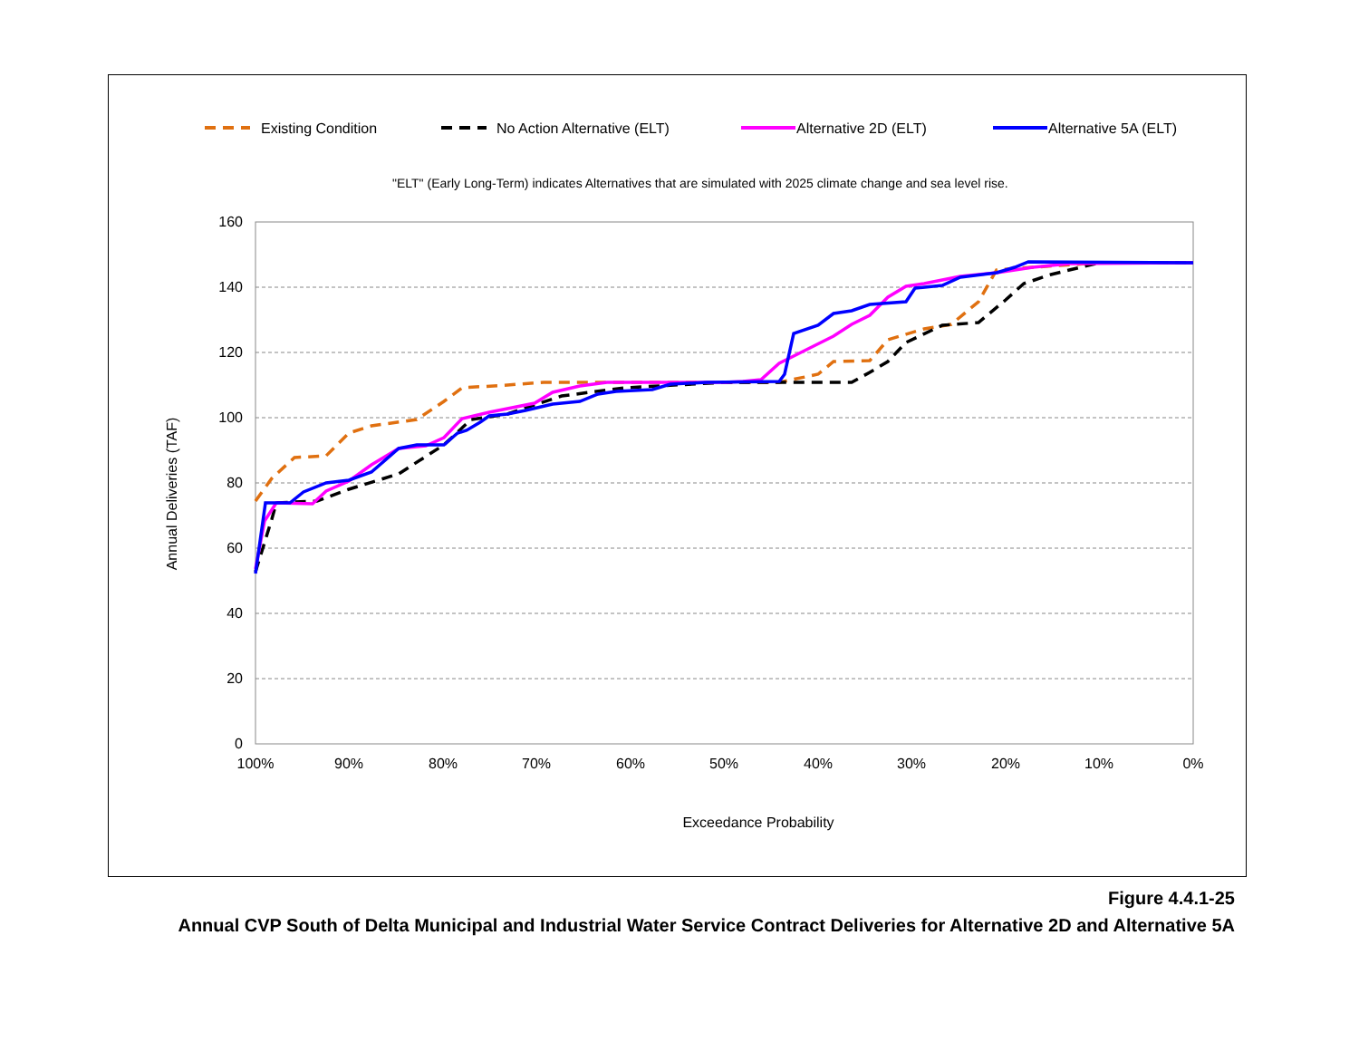Existing Condition
No Action Alternative (ELT)
Alternative 2D (ELT)
Alternative 5A (ELT)
"ELT" (Early Long-Term) indicates Alternatives that are simulated with 2025 climate change and sea level rise.
160
140
120
100
80
60
40
20
0
100%
90%
80%
70%
60%
50%
40%
30%
20%
10%
0%
Exceedance Probability
Annual Deliveries (TAF)
Figure 4.4.1-25
Annual CVP South of Delta Municipal and Industrial Water Service Contract Deliveries for Alternative 2D and Alternative 5A